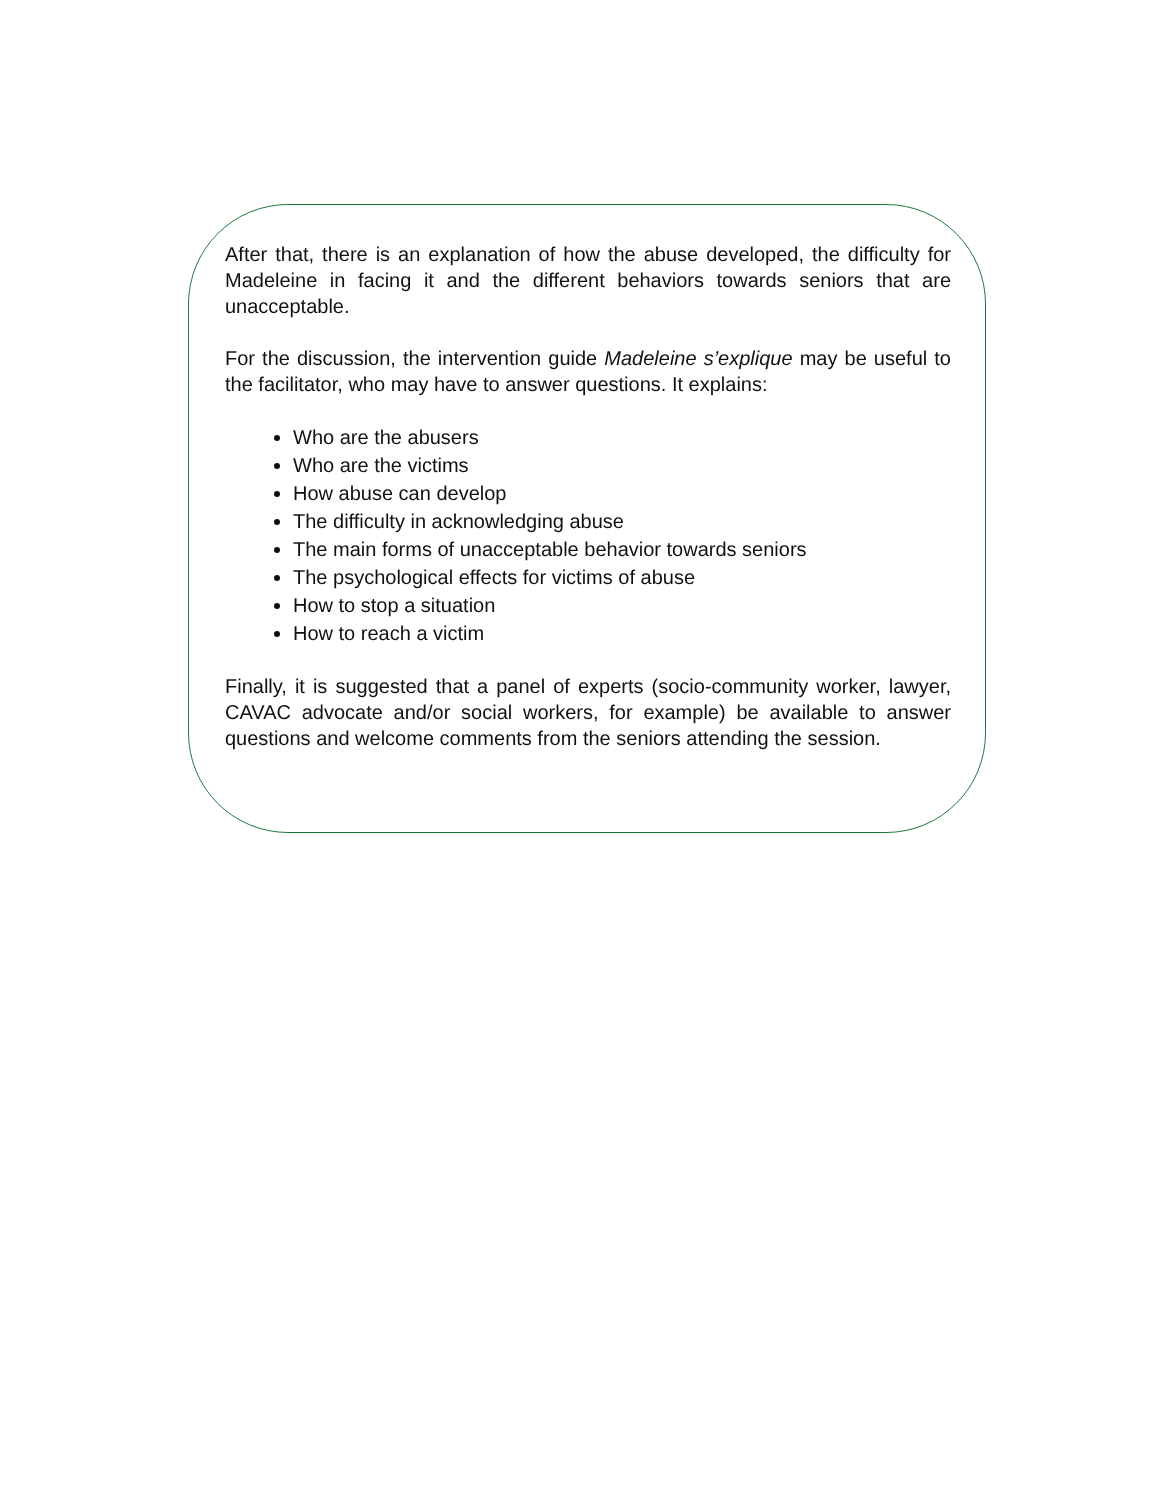After that, there is an explanation of how the abuse developed, the difficulty for Madeleine in facing it and the different behaviors towards seniors that are unacceptable.
For the discussion, the intervention guide Madeleine s’explique may be useful to the facilitator, who may have to answer questions. It explains:
Who are the abusers
Who are the victims
How abuse can develop
The difficulty in acknowledging abuse
The main forms of unacceptable behavior towards seniors
The psychological effects for victims of abuse
How to stop a situation
How to reach a victim
Finally, it is suggested that a panel of experts (socio-community worker, lawyer, CAVAC advocate and/or social workers, for example) be available to answer questions and welcome comments from the seniors attending the session.